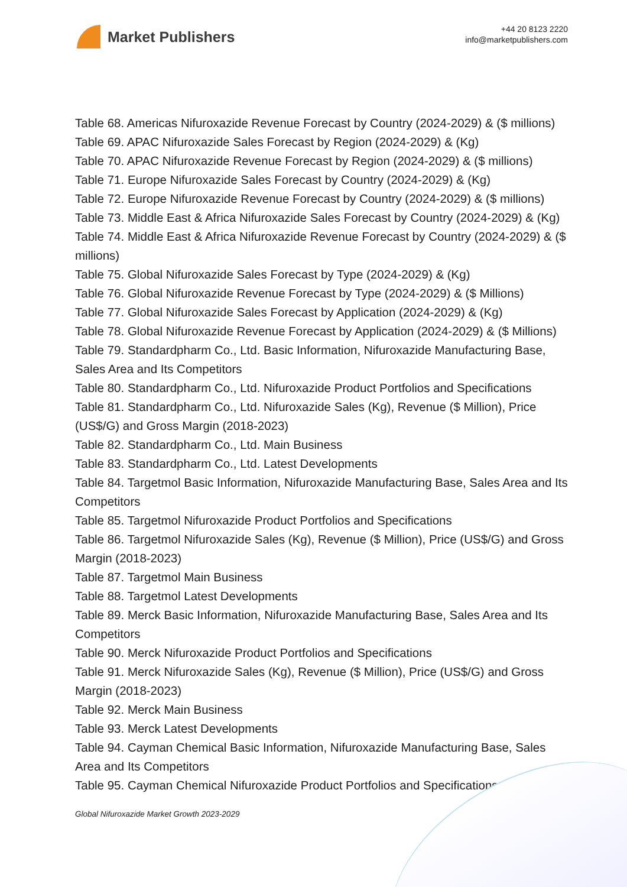Market Publishers
+44 20 8123 2220
info@marketpublishers.com
Table 68. Americas Nifuroxazide Revenue Forecast by Country (2024-2029) & ($ millions)
Table 69. APAC Nifuroxazide Sales Forecast by Region (2024-2029) & (Kg)
Table 70. APAC Nifuroxazide Revenue Forecast by Region (2024-2029) & ($ millions)
Table 71. Europe Nifuroxazide Sales Forecast by Country (2024-2029) & (Kg)
Table 72. Europe Nifuroxazide Revenue Forecast by Country (2024-2029) & ($ millions)
Table 73. Middle East & Africa Nifuroxazide Sales Forecast by Country (2024-2029) & (Kg)
Table 74. Middle East & Africa Nifuroxazide Revenue Forecast by Country (2024-2029) & ($ millions)
Table 75. Global Nifuroxazide Sales Forecast by Type (2024-2029) & (Kg)
Table 76. Global Nifuroxazide Revenue Forecast by Type (2024-2029) & ($ Millions)
Table 77. Global Nifuroxazide Sales Forecast by Application (2024-2029) & (Kg)
Table 78. Global Nifuroxazide Revenue Forecast by Application (2024-2029) & ($ Millions)
Table 79. Standardpharm Co., Ltd. Basic Information, Nifuroxazide Manufacturing Base, Sales Area and Its Competitors
Table 80. Standardpharm Co., Ltd. Nifuroxazide Product Portfolios and Specifications
Table 81. Standardpharm Co., Ltd. Nifuroxazide Sales (Kg), Revenue ($ Million), Price (US$/G) and Gross Margin (2018-2023)
Table 82. Standardpharm Co., Ltd. Main Business
Table 83. Standardpharm Co., Ltd. Latest Developments
Table 84. Targetmol Basic Information, Nifuroxazide Manufacturing Base, Sales Area and Its Competitors
Table 85. Targetmol Nifuroxazide Product Portfolios and Specifications
Table 86. Targetmol Nifuroxazide Sales (Kg), Revenue ($ Million), Price (US$/G) and Gross Margin (2018-2023)
Table 87. Targetmol Main Business
Table 88. Targetmol Latest Developments
Table 89. Merck Basic Information, Nifuroxazide Manufacturing Base, Sales Area and Its Competitors
Table 90. Merck Nifuroxazide Product Portfolios and Specifications
Table 91. Merck Nifuroxazide Sales (Kg), Revenue ($ Million), Price (US$/G) and Gross Margin (2018-2023)
Table 92. Merck Main Business
Table 93. Merck Latest Developments
Table 94. Cayman Chemical Basic Information, Nifuroxazide Manufacturing Base, Sales Area and Its Competitors
Table 95. Cayman Chemical Nifuroxazide Product Portfolios and Specifications
Global Nifuroxazide Market Growth 2023-2029